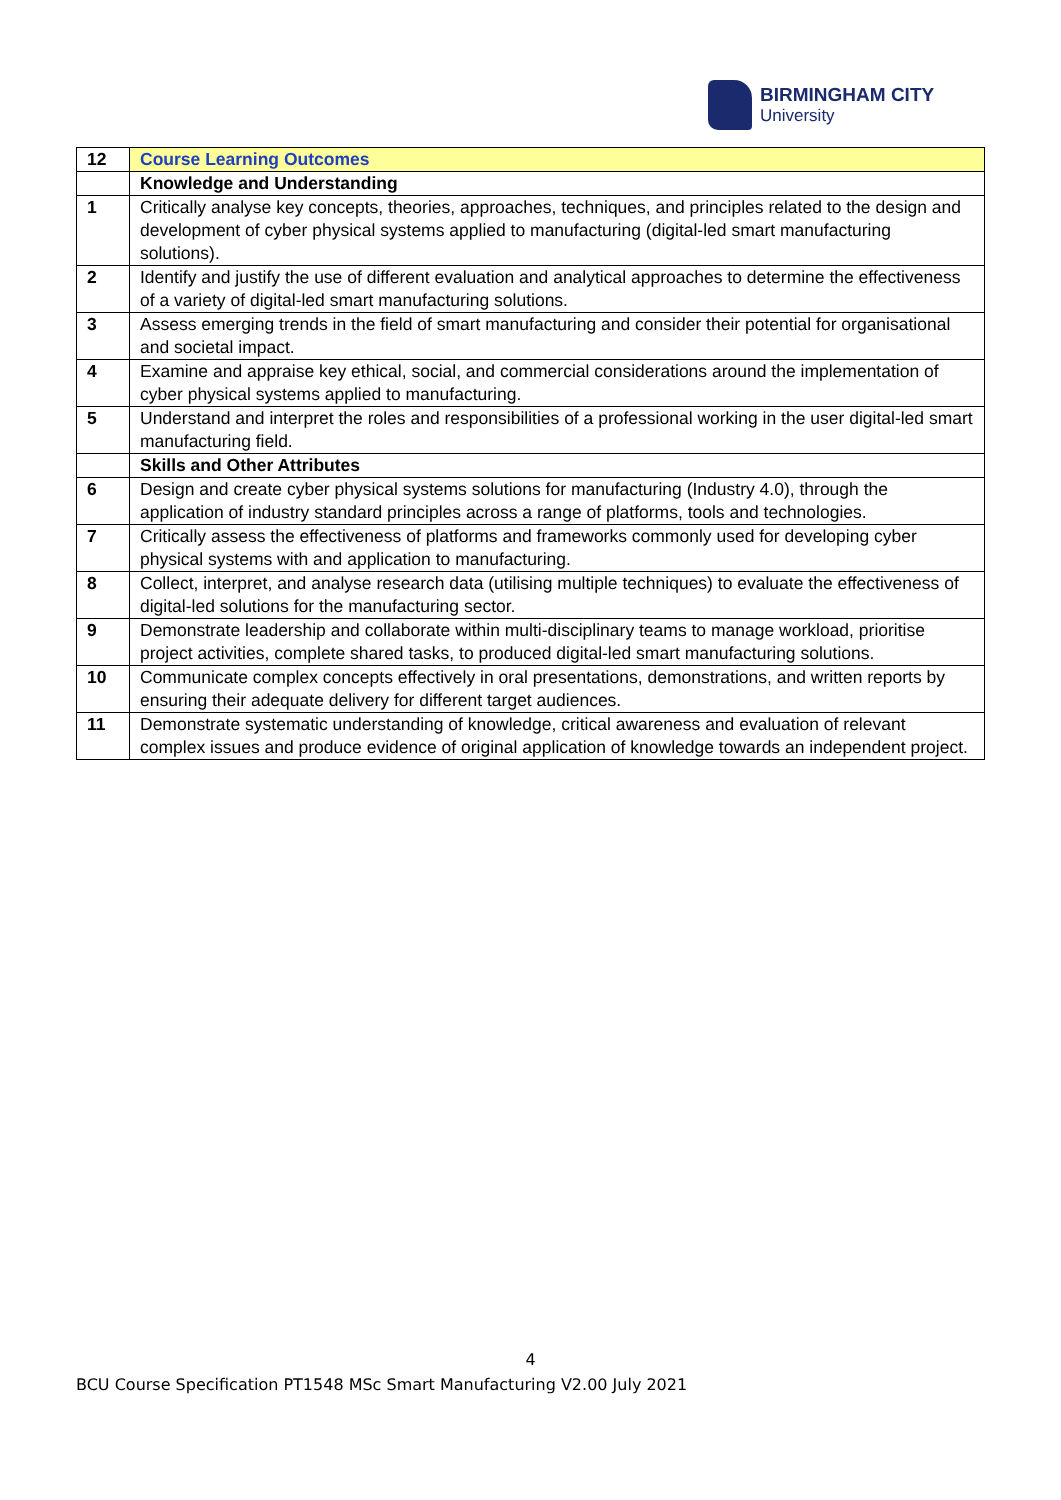BIRMINGHAM CITY
University
| 12 | Course Learning Outcomes |
| | Knowledge and Understanding |
| 1 | Critically analyse key concepts, theories, approaches, techniques, and principles related to the design and development of cyber physical systems applied to manufacturing (digital-led smart manufacturing solutions). |
| 2 | Identify and justify the use of different evaluation and analytical approaches to determine the effectiveness of a variety of digital-led smart manufacturing solutions. |
| 3 | Assess emerging trends in the field of smart manufacturing and consider their potential for organisational and societal impact. |
| 4 | Examine and appraise key ethical, social, and commercial considerations around the implementation of cyber physical systems applied to manufacturing. |
| 5 | Understand and interpret the roles and responsibilities of a professional working in the user digital-led smart manufacturing field. |
| | Skills and Other Attributes |
| 6 | Design and create cyber physical systems solutions for manufacturing (Industry 4.0), through the application of industry standard principles across a range of platforms, tools and technologies. |
| 7 | Critically assess the effectiveness of platforms and frameworks commonly used for developing cyber physical systems with and application to manufacturing. |
| 8 | Collect, interpret, and analyse research data (utilising multiple techniques) to evaluate the effectiveness of digital-led solutions for the manufacturing sector. |
| 9 | Demonstrate leadership and collaborate within multi-disciplinary teams to manage workload, prioritise project activities, complete shared tasks, to produced digital-led smart manufacturing solutions. |
| 10 | Communicate complex concepts effectively in oral presentations, demonstrations, and written reports by ensuring their adequate delivery for different target audiences. |
| 11 | Demonstrate systematic understanding of knowledge, critical awareness and evaluation of relevant complex issues and produce evidence of original application of knowledge towards an independent project. |
4
BCU Course Specification PT1548 MSc Smart Manufacturing V2.00 July 2021